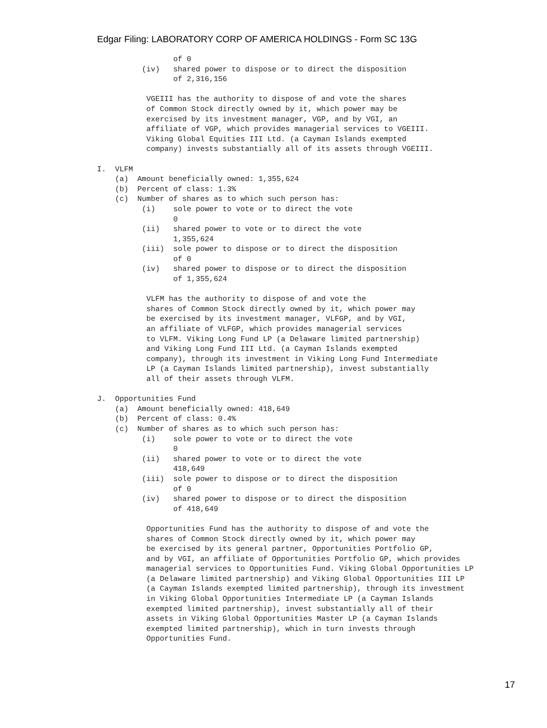Edgar Filing: LABORATORY CORP OF AMERICA HOLDINGS - Form SC 13G
                 of 0
          (iv)   shared power to dispose or to direct the disposition
                 of 2,316,156

           VGEIII has the authority to dispose of and vote the shares
           of Common Stock directly owned by it, which power may be
           exercised by its investment manager, VGP, and by VGI, an
           affiliate of VGP, which provides managerial services to VGEIII.
           Viking Global Equities III Ltd. (a Cayman Islands exempted
           company) invests substantially all of its assets through VGEIII.

I.  VLFM
    (a)  Amount beneficially owned: 1,355,624
    (b)  Percent of class: 1.3%
    (c)  Number of shares as to which such person has:
          (i)    sole power to vote or to direct the vote
                 0
          (ii)   shared power to vote or to direct the vote
                 1,355,624
          (iii)  sole power to dispose or to direct the disposition
                 of 0
          (iv)   shared power to dispose or to direct the disposition
                 of 1,355,624

           VLFM has the authority to dispose of and vote the
           shares of Common Stock directly owned by it, which power may
           be exercised by its investment manager, VLFGP, and by VGI,
           an affiliate of VLFGP, which provides managerial services
           to VLFM. Viking Long Fund LP (a Delaware limited partnership)
           and Viking Long Fund III Ltd. (a Cayman Islands exempted
           company), through its investment in Viking Long Fund Intermediate
           LP (a Cayman Islands limited partnership), invest substantially
           all of their assets through VLFM.

J.  Opportunities Fund
    (a)  Amount beneficially owned: 418,649
    (b)  Percent of class: 0.4%
    (c)  Number of shares as to which such person has:
          (i)    sole power to vote or to direct the vote
                 0
          (ii)   shared power to vote or to direct the vote
                 418,649
          (iii)  sole power to dispose or to direct the disposition
                 of 0
          (iv)   shared power to dispose or to direct the disposition
                 of 418,649

           Opportunities Fund has the authority to dispose of and vote the
           shares of Common Stock directly owned by it, which power may
           be exercised by its general partner, Opportunities Portfolio GP,
           and by VGI, an affiliate of Opportunities Portfolio GP, which provides
           managerial services to Opportunities Fund. Viking Global Opportunities LP
           (a Delaware limited partnership) and Viking Global Opportunities III LP
           (a Cayman Islands exempted limited partnership), through its investment
           in Viking Global Opportunities Intermediate LP (a Cayman Islands
           exempted limited partnership), invest substantially all of their
           assets in Viking Global Opportunities Master LP (a Cayman Islands
           exempted limited partnership), which in turn invests through
           Opportunities Fund.
17